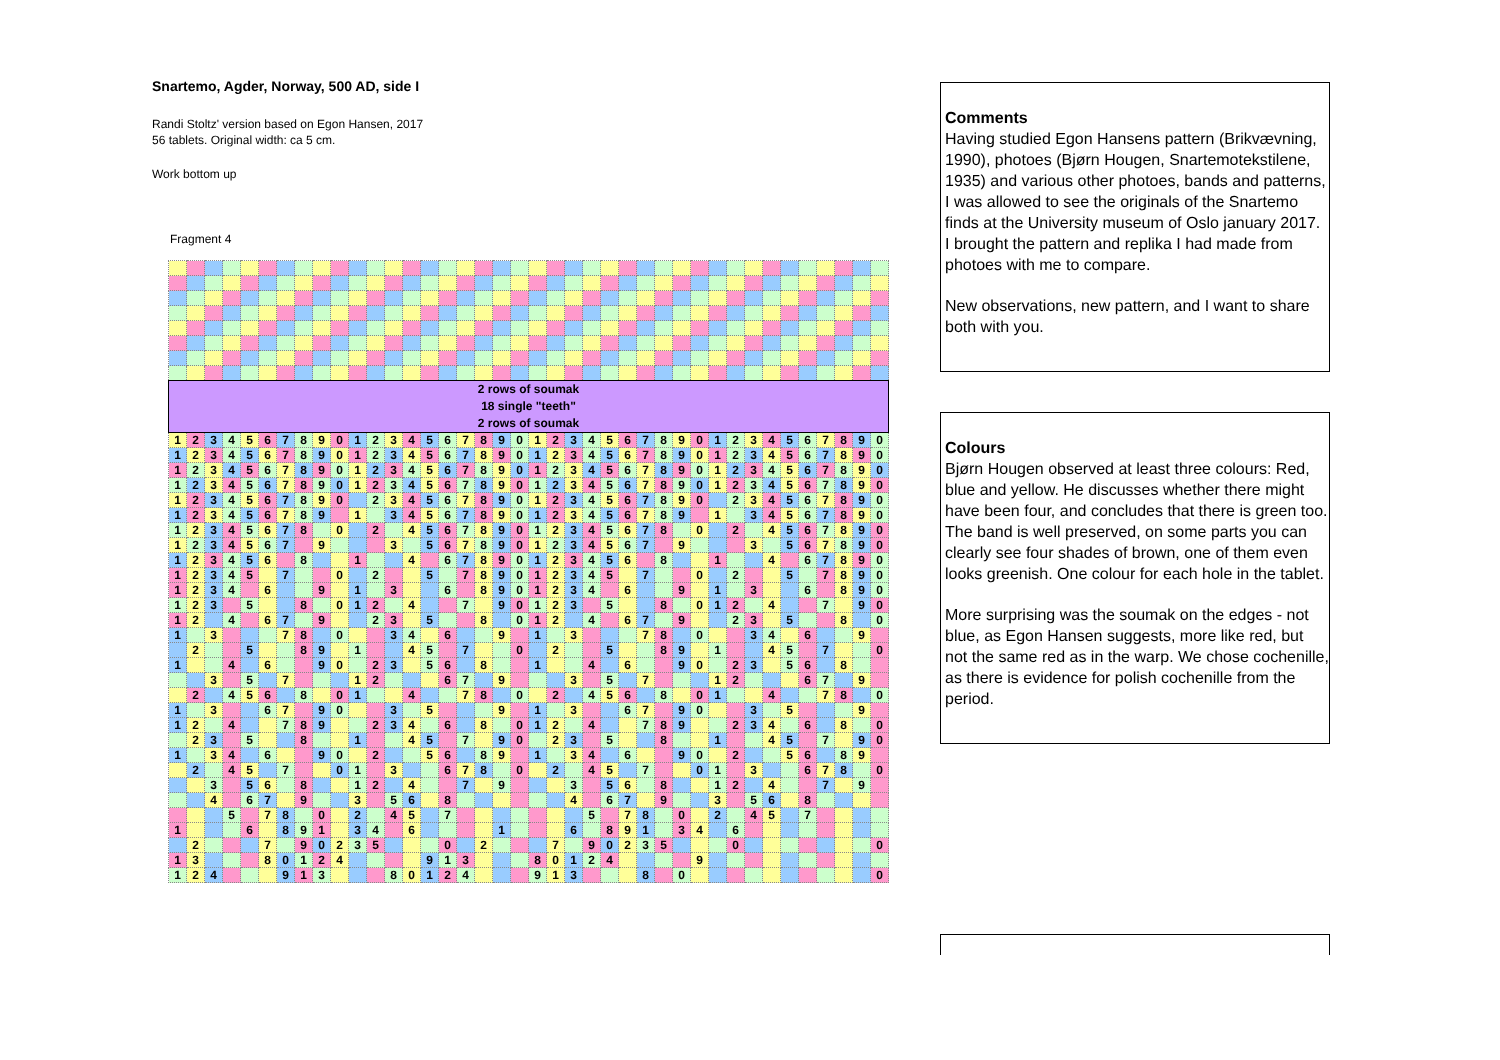Snartemo, Agder, Norway, 500 AD, side I
Randi Stoltz' version based on Egon Hansen, 2017
56 tablets. Original width: ca 5 cm.
Work bottom up
Fragment 4
| 2 rows of soumak 18 single "teeth" 2 rows of soumak | | | | | | | | | | | | | | | | | | | | | | | | | | | | | | | | | | | | | | | |
| 1 | 2 | 3 | 4 | 5 | 6 | 7 | 8 | 9 | 0 | 1 | 2 | 3 | 4 | 5 | 6 | 7 | 8 | 9 | 0 | 1 | 2 | 3 | 4 | 5 | 6 | 7 | 8 | 9 | 0 | 1 | 2 | 3 | 4 | 5 | 6 | 7 | 8 | 9 | 0 |
| 1 | 2 | 3 | 4 | 5 | 6 | 7 | 8 | 9 | 0 | 1 | 2 | 3 | 4 | 5 | 6 | 7 | 8 | 9 | 0 | 1 | 2 | 3 | 4 | 5 | 6 | 7 | 8 | 9 | 0 | 1 | 2 | 3 | 4 | 5 | 6 | 7 | 8 | 9 | 0 |
| 1 | 2 | 3 | 4 | 5 | 6 | 7 | 8 | 9 | 0 | 1 | 2 | 3 | 4 | 5 | 6 | 7 | 8 | 9 | 0 | 1 | 2 | 3 | 4 | 5 | 6 | 7 | 8 | 9 | 0 | 1 | 2 | 3 | 4 | 5 | 6 | 7 | 8 | 9 | 0 |
| 1 | 2 | 3 | 4 | 5 | 6 | 7 | 8 | 9 | 0 | 1 | 2 | 3 | 4 | 5 | 6 | 7 | 8 | 9 | 0 | 1 | 2 | 3 | 4 | 5 | 6 | 7 | 8 | 9 | 0 | 1 | 2 | 3 | 4 | 5 | 6 | 7 | 8 | 9 | 0 |
| 1 | 2 | 3 | 4 | 5 | 6 | 7 | 8 | 9 | 0 | | 2 | 3 | 4 | 5 | 6 | 7 | 8 | 9 | 0 | 1 | 2 | 3 | 4 | 5 | 6 | 7 | 8 | 9 | 0 | | 2 | 3 | 4 | 5 | 6 | 7 | 8 | 9 | 0 |
| 1 | 2 | 3 | 4 | 5 | 6 | 7 | 8 | 9 | | 1 | | 3 | 4 | 5 | 6 | 7 | 8 | 9 | 0 | 1 | 2 | 3 | 4 | 5 | 6 | 7 | 8 | 9 | | 1 | | 3 | 4 | 5 | 6 | 7 | 8 | 9 | 0 |
| 1 | 2 | 3 | 4 | 5 | 6 | 7 | 8 | | 0 | | 2 | | 4 | 5 | 6 | 7 | 8 | 9 | 0 | 1 | 2 | 3 | 4 | 5 | 6 | 7 | 8 | | 0 | | 2 | | 4 | 5 | 6 | 7 | 8 | 9 | 0 |
| 1 | 2 | 3 | 4 | 5 | 6 | 7 | | 9 | | | | 3 | | 5 | 6 | 7 | 8 | 9 | 0 | 1 | 2 | 3 | 4 | 5 | 6 | 7 | | 9 | | | | 3 | | 5 | 6 | 7 | 8 | 9 | 0 |
| 1 | 2 | 3 | 4 | 5 | 6 | | 8 | | | 1 | | | 4 | | 6 | 7 | 8 | 9 | 0 | 1 | 2 | 3 | 4 | 5 | 6 | | 8 | | | 1 | | | 4 | | 6 | 7 | 8 | 9 | 0 |
| 1 | 2 | 3 | 4 | 5 | | 7 | | | 0 | | 2 | | | 5 | | 7 | 8 | 9 | 0 | 1 | 2 | 3 | 4 | 5 | | 7 | | | 0 | | 2 | | | 5 | | 7 | 8 | 9 | 0 |
| 1 | 2 | 3 | 4 | | 6 | | | 9 | | 1 | | 3 | | | 6 | | 8 | 9 | 0 | 1 | 2 | 3 | 4 | | 6 | | | 9 | | 1 | | 3 | | | 6 | | 8 | 9 | 0 |
| 1 | 2 | 3 | | 5 | | | 8 | | 0 | 1 | 2 | | 4 | | | 7 | | 9 | 0 | 1 | 2 | 3 | | 5 | | | 8 | | 0 | 1 | 2 | | 4 | | | 7 | | 9 | 0 |
| 1 | 2 | | 4 | | 6 | 7 | | 9 | | | 2 | 3 | | 5 | | | 8 | | 0 | 1 | 2 | | 4 | | 6 | 7 | | 9 | | | 2 | 3 | | 5 | | | 8 | | 0 |
| 1 | | 3 | | | | 7 | 8 | | 0 | | | 3 | 4 | | 6 | | | 9 | | 1 | | 3 | | | | 7 | 8 | | 0 | | | 3 | 4 | | 6 | | | 9 | |
| | 2 | | | 5 | | | 8 | 9 | | 1 | | | 4 | 5 | | 7 | | | 0 | | 2 | | | 5 | | | 8 | 9 | | 1 | | | 4 | 5 | | 7 | | | 0 |
| 1 | | | 4 | | 6 | | | 9 | 0 | | 2 | 3 | | 5 | 6 | | 8 | | | 1 | | | 4 | | 6 | | | 9 | 0 | | 2 | 3 | | 5 | 6 | | 8 | | |
| | | 3 | | 5 | | 7 | | | | 1 | 2 | | | | 6 | 7 | | 9 | | | | 3 | | 5 | | 7 | | | | 1 | 2 | | | | 6 | 7 | | 9 | |
| | 2 | | 4 | 5 | 6 | | 8 | | 0 | 1 | | | 4 | | | 7 | 8 | | 0 | | 2 | | 4 | 5 | 6 | | 8 | | 0 | 1 | | | 4 | | | 7 | 8 | | 0 |
| 1 | | 3 | | | 6 | 7 | | 9 | 0 | | | 3 | | 5 | | | | 9 | | 1 | | 3 | | | 6 | 7 | | 9 | 0 | | | 3 | | 5 | | | | 9 | |
| 1 | 2 | | 4 | | | 7 | 8 | 9 | | | 2 | 3 | 4 | | 6 | | 8 | | 0 | 1 | 2 | | 4 | | | 7 | 8 | 9 | | | 2 | 3 | 4 | | 6 | | 8 | | 0 |
| | 2 | 3 | | 5 | | | 8 | | | 1 | | | 4 | 5 | | 7 | | 9 | 0 | | 2 | 3 | | 5 | | | 8 | | | 1 | | | 4 | 5 | | 7 | | 9 | 0 |
| 1 | | 3 | 4 | | 6 | | | 9 | 0 | | 2 | | | 5 | 6 | | 8 | 9 | | 1 | | 3 | 4 | | 6 | | | 9 | 0 | | 2 | | | 5 | 6 | | 8 | 9 | |
| | 2 | | 4 | 5 | | 7 | | | 0 | 1 | | 3 | | | 6 | 7 | 8 | | 0 | | 2 | | 4 | 5 | | 7 | | | 0 | 1 | | 3 | | | 6 | 7 | 8 | | 0 |
| | | 3 | | 5 | 6 | | 8 | | | 1 | 2 | | 4 | | | 7 | | 9 | | | | 3 | | 5 | 6 | | 8 | | | 1 | 2 | | 4 | | | 7 | | 9 | |
| | | 4 | | 6 | 7 | | 9 | | | 3 | | 5 | 6 | | 8 | | | | | | | 4 | | 6 | 7 | | 9 | | | 3 | | 5 | 6 | | 8 | | | | |
| | | | 5 | | 7 | 8 | | 0 | | 2 | | 4 | 5 | | 7 | | | | | | | | 5 | | 7 | 8 | | 0 | | 2 | | 4 | 5 | | 7 | | | | |
| 1 | | | | 6 | | 8 | 9 | 1 | | 3 | 4 | | 6 | | | | | 1 | | | | 6 | | 8 | 9 | 1 | | 3 | 4 | | 6 | | | | | | | | |
| | 2 | | | | 7 | | 9 | 0 | 2 | 3 | 5 | | | | 0 | | 2 | | | | 7 | | 9 | 0 | 2 | 3 | 5 | | | | 0 | | | | | | | | 0 |
| 1 | 3 | | | | 8 | 0 | 1 | 2 | 4 | | | | | 9 | 1 | 3 | | | | 8 | 0 | 1 | 2 | 4 | | | | | 9 | | | | | | | | | | |
| 1 | 2 | 4 | | | | 9 | 1 | 3 | | | | 8 | 0 | 1 | 2 | 4 | | | | 9 | 1 | 3 | | | | 8 | | 0 | | | | | | | | | | | 0 |
Comments
Having studied Egon Hansens pattern (Brikvævning, 1990), photoes (Bjørn Hougen, Snartemotekstilene, 1935) and various other photoes, bands and patterns, I was allowed to see the originals of the Snartemo finds at the University museum of Oslo january 2017. I brought the pattern and replika I had made from photoes with me to compare.
New observations, new pattern, and I want to share both with you.
Colours
Bjørn Hougen observed at least three colours: Red, blue and yellow. He discusses whether there might have been four, and concludes that there is green too. The band is well preserved, on some parts you can clearly see four shades of brown, one of them even looks greenish. One colour for each hole in the tablet.
More surprising was the soumak on the edges - not blue, as Egon Hansen suggests, more like red, but not the same red as in the warp. We chose cochenille, as there is evidence for polish cochenille from the period.